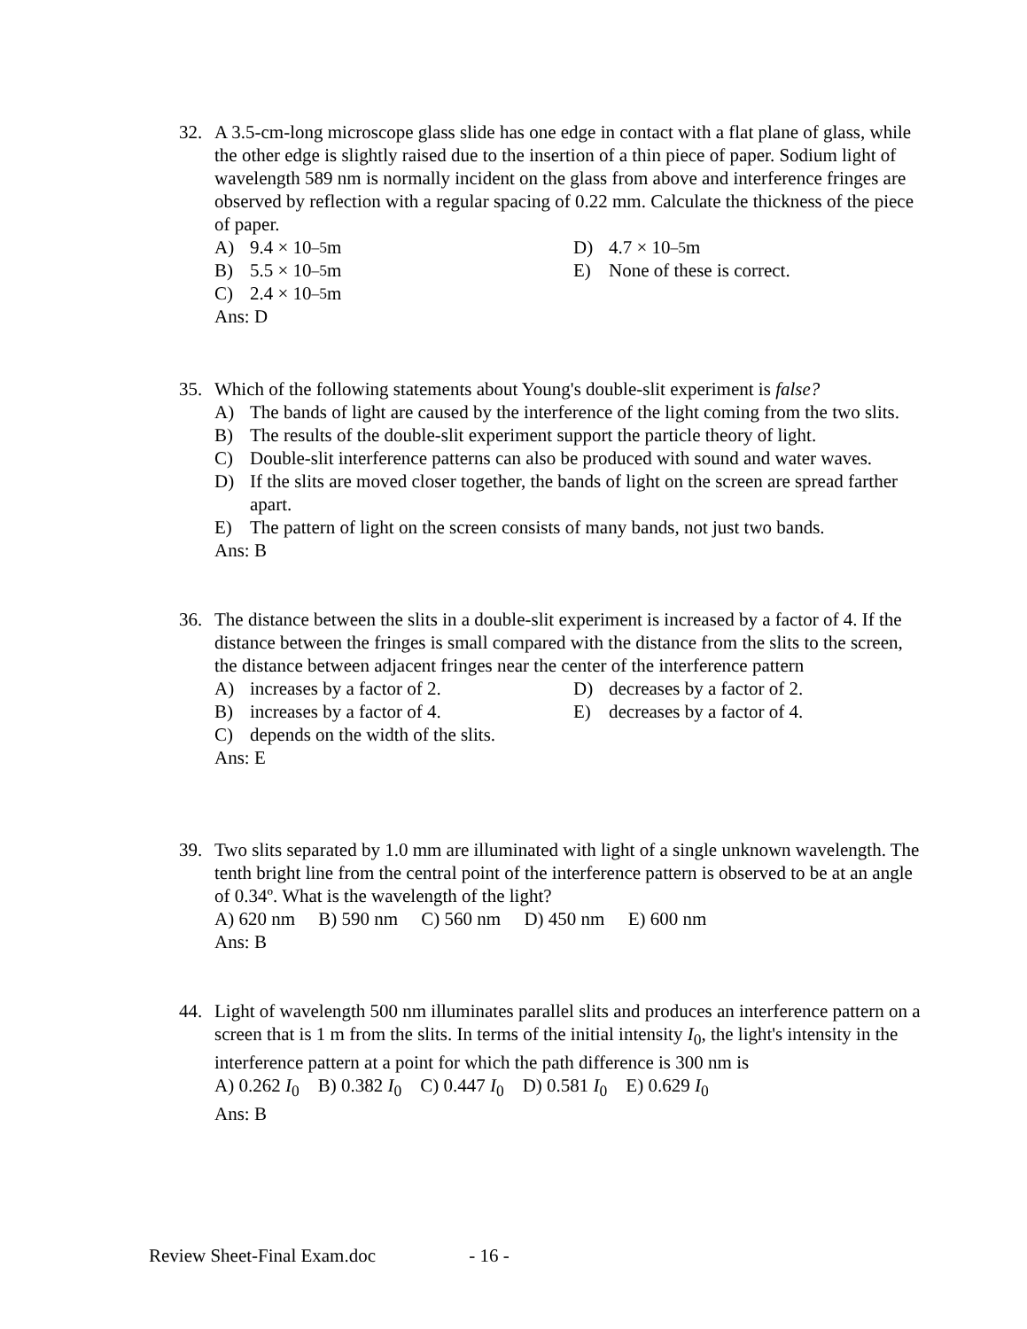32. A 3.5-cm-long microscope glass slide has one edge in contact with a flat plane of glass, while the other edge is slightly raised due to the insertion of a thin piece of paper. Sodium light of wavelength 589 nm is normally incident on the glass from above and interference fringes are observed by reflection with a regular spacing of 0.22 mm. Calculate the thickness of the piece of paper.
A) 9.4 × 10<sup>–5</sup> m
D) 4.7 × 10<sup>–5</sup> m
B) 5.5 × 10<sup>–5</sup> m
E) None of these is correct.
C) 2.4 × 10<sup>–5</sup> m
Ans: D
35. Which of the following statements about Young's double-slit experiment is false?
A) The bands of light are caused by the interference of the light coming from the two slits.
B) The results of the double-slit experiment support the particle theory of light.
C) Double-slit interference patterns can also be produced with sound and water waves.
D) If the slits are moved closer together, the bands of light on the screen are spread farther apart.
E) The pattern of light on the screen consists of many bands, not just two bands.
Ans: B
36. The distance between the slits in a double-slit experiment is increased by a factor of 4. If the distance between the fringes is small compared with the distance from the slits to the screen, the distance between adjacent fringes near the center of the interference pattern
A) increases by a factor of 2.
D) decreases by a factor of 2.
B) increases by a factor of 4.
E) decreases by a factor of 4.
C) depends on the width of the slits.
Ans: E
39. Two slits separated by 1.0 mm are illuminated with light of a single unknown wavelength. The tenth bright line from the central point of the interference pattern is observed to be at an angle of 0.34º. What is the wavelength of the light?
A) 620 nm B) 590 nm C) 560 nm D) 450 nm E) 600 nm
Ans: B
44. Light of wavelength 500 nm illuminates parallel slits and produces an interference pattern on a screen that is 1 m from the slits. In terms of the initial intensity I<sub>0</sub>, the light's intensity in the interference pattern at a point for which the path difference is 300 nm is
A) 0.262 I<sub>0</sub> B) 0.382 I<sub>0</sub> C) 0.447 I<sub>0</sub> D) 0.581 I<sub>0</sub> E) 0.629 I<sub>0</sub>
Ans: B
Review Sheet-Final Exam.doc - 16 -